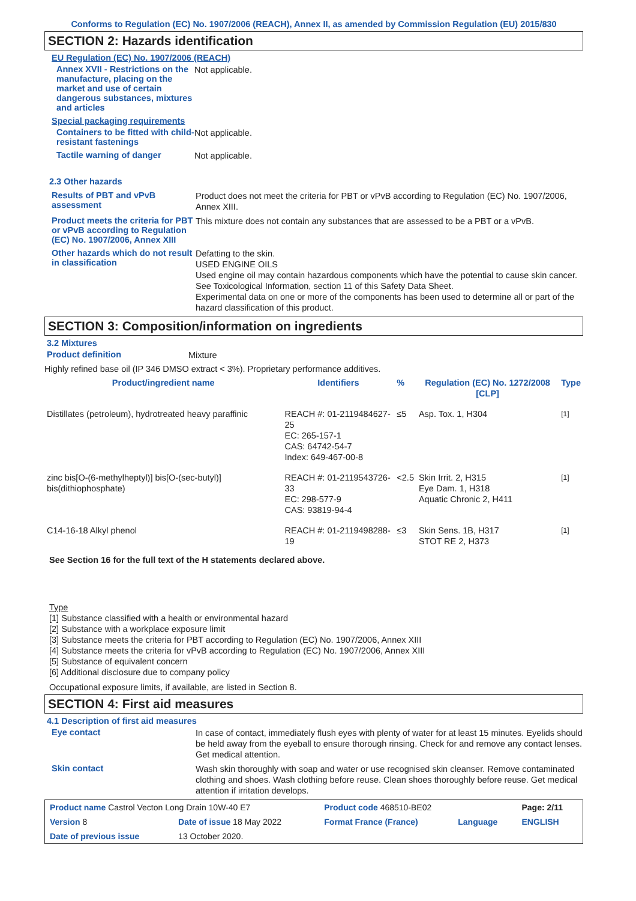Conforms to Regulation (EC) No. 1907/2006 (REACH), Annex II, as amended by Commission Regulation (EU) 2015/830
SECTION 2: Hazards identification
EU Regulation (EC) No. 1907/2006 (REACH)
Annex XVII - Restrictions on the manufacture, placing on the market and use of certain dangerous substances, mixtures and articles
Not applicable.
Special packaging requirements
Containers to be fitted with child-resistant fastenings
Not applicable.
Tactile warning of danger
Not applicable.
2.3 Other hazards
Results of PBT and vPvB assessment
Product does not meet the criteria for PBT or vPvB according to Regulation (EC) No. 1907/2006, Annex XIII.
Product meets the criteria for PBT or vPvB according to Regulation (EC) No. 1907/2006, Annex XIII
This mixture does not contain any substances that are assessed to be a PBT or a vPvB.
Other hazards which do not result in classification
Defatting to the skin.
USED ENGINE OILS
Used engine oil may contain hazardous components which have the potential to cause skin cancer.
See Toxicological Information, section 11 of this Safety Data Sheet.
Experimental data on one or more of the components has been used to determine all or part of the hazard classification of this product.
SECTION 3: Composition/information on ingredients
3.2 Mixtures
Product definition
Mixture
Highly refined base oil (IP 346 DMSO extract < 3%). Proprietary performance additives.
| Product/ingredient name | Identifiers | % | Regulation (EC) No. 1272/2008 [CLP] | Type |
| --- | --- | --- | --- | --- |
| Distillates (petroleum), hydrotreated heavy paraffinic | REACH #: 01-2119484627-25 EC: 265-157-1 CAS: 64742-54-7 Index: 649-467-00-8 | ≤5 | Asp. Tox. 1, H304 | <sup>[1]</sup> |
| zinc bis[O-(6-methylheptyl)] bis[O-(sec-butyl)] bis(dithiophosphate) | REACH #: 01-2119543726-33 EC: 298-577-9 CAS: 93819-94-4 | <2.5 | Skin Irrit. 2, H315 Eye Dam. 1, H318 Aquatic Chronic 2, H411 | <sup>[1]</sup> |
| C14-16-18 Alkyl phenol | REACH #: 01-2119498288-19 | ≤3 | Skin Sens. 1B, H317 STOT RE 2, H373 | <sup>[1]</sup> |
See Section 16 for the full text of the H statements declared above.
Type
[1] Substance classified with a health or environmental hazard
[2] Substance with a workplace exposure limit
[3] Substance meets the criteria for PBT according to Regulation (EC) No. 1907/2006, Annex XIII
[4] Substance meets the criteria for vPvB according to Regulation (EC) No. 1907/2006, Annex XIII
[5] Substance of equivalent concern
[6] Additional disclosure due to company policy
Occupational exposure limits, if available, are listed in Section 8.
SECTION 4: First aid measures
4.1 Description of first aid measures
Eye contact
In case of contact, immediately flush eyes with plenty of water for at least 15 minutes. Eyelids should be held away from the eyeball to ensure thorough rinsing. Check for and remove any contact lenses. Get medical attention.
Skin contact
Wash skin thoroughly with soap and water or use recognised skin cleanser. Remove contaminated clothing and shoes. Wash clothing before reuse. Clean shoes thoroughly before reuse. Get medical attention if irritation develops.
| Product name Castrol Vecton Long Drain 10W-40 E7 | | Product code 468510-BE02 | | Page: 2/11 |
| Version 8 | Date of issue 18 May 2022 | Format France (France) | Language | ENGLISH |
| Date of previous issue | 13 October 2020. | | | |